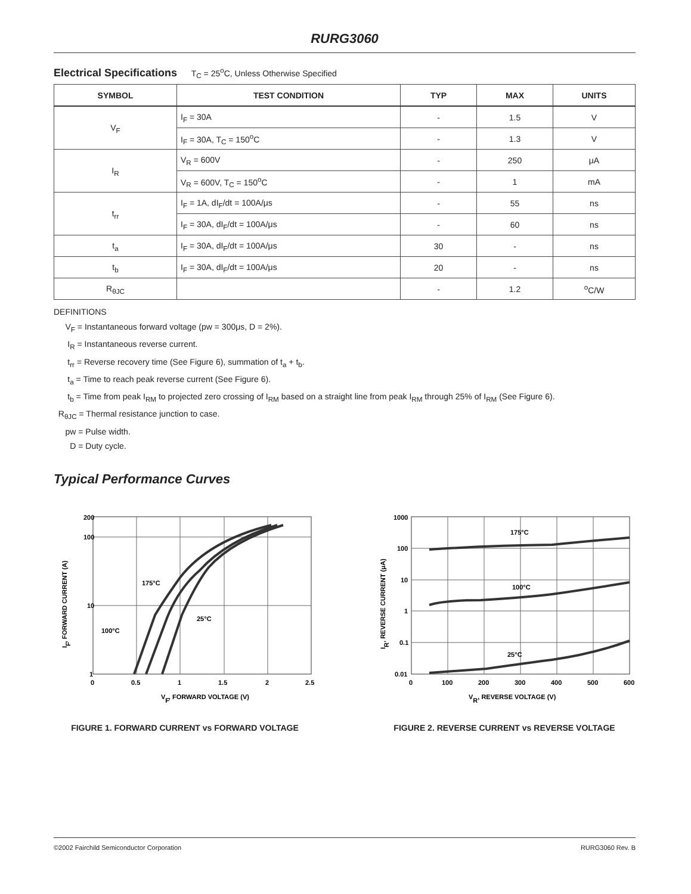RURG3060
Electrical Specifications T<sub>C</sub> = 25<sup>o</sup>C, Unless Otherwise Specified
| SYMBOL | TEST CONDITION | TYP | MAX | UNITS |
| --- | --- | --- | --- | --- |
| V<sub>F</sub> | I<sub>F</sub> = 30A | - | 1.5 | V |
| | I<sub>F</sub> = 30A, T<sub>C</sub> = 150<sup>o</sup>C | - | 1.3 | V |
| I<sub>R</sub> | V<sub>R</sub> = 600V | - | 250 | μA |
| | V<sub>R</sub> = 600V, T<sub>C</sub> = 150<sup>o</sup>C | - | 1 | mA |
| t<sub>rr</sub> | I<sub>F</sub> = 1A, dI<sub>F</sub>/dt = 100A/μs | - | 55 | ns |
| | I<sub>F</sub> = 30A, dI<sub>F</sub>/dt = 100A/μs | - | 60 | ns |
| t<sub>a</sub> | I<sub>F</sub> = 30A, dI<sub>F</sub>/dt = 100A/μs | 30 | - | ns |
| t<sub>b</sub> | I<sub>F</sub> = 30A, dI<sub>F</sub>/dt = 100A/μs | 20 | - | ns |
| R<sub>θJC</sub> | | - | 1.2 | <sup>o</sup> C/W |
DEFINITIONS
V<sub>F</sub> = Instantaneous forward voltage (pw = 300μs, D = 2%).
I<sub>R</sub> = Instantaneous reverse current.
t<sub>rr</sub> = Reverse recovery time (See Figure 6), summation of t<sub>a</sub> + t<sub>b</sub>.
t<sub>a</sub> = Time to reach peak reverse current (See Figure 6).
t<sub>b</sub> = Time from peak I<sub>RM</sub> to projected zero crossing of I<sub>RM</sub> based on a straight line from peak I<sub>RM</sub> through 25% of I<sub>RM</sub> (See Figure 6).
R<sub>θJC</sub> = Thermal resistance junction to case.
pw = Pulse width.
D = Duty cycle.
Typical Performance Curves
200
100
10
1
0
0.5
1
1.5
2
2.5
175°C
25°C
100°C
VF, FORWARD VOLTAGE (V)
IF, FORWARD CURRENT (A)
FIGURE 1. FORWARD CURRENT vs FORWARD VOLTAGE
1000
100
10
1
0.1
0.01
0
100
200
300
400
500
600
175°C
100°C
25°C
VR, REVERSE VOLTAGE (V)
IR, REVERSE CURRENT (μA)
FIGURE 2. REVERSE CURRENT vs REVERSE VOLTAGE
©2002 Fairchild Semiconductor Corporation RURG3060 Rev. B